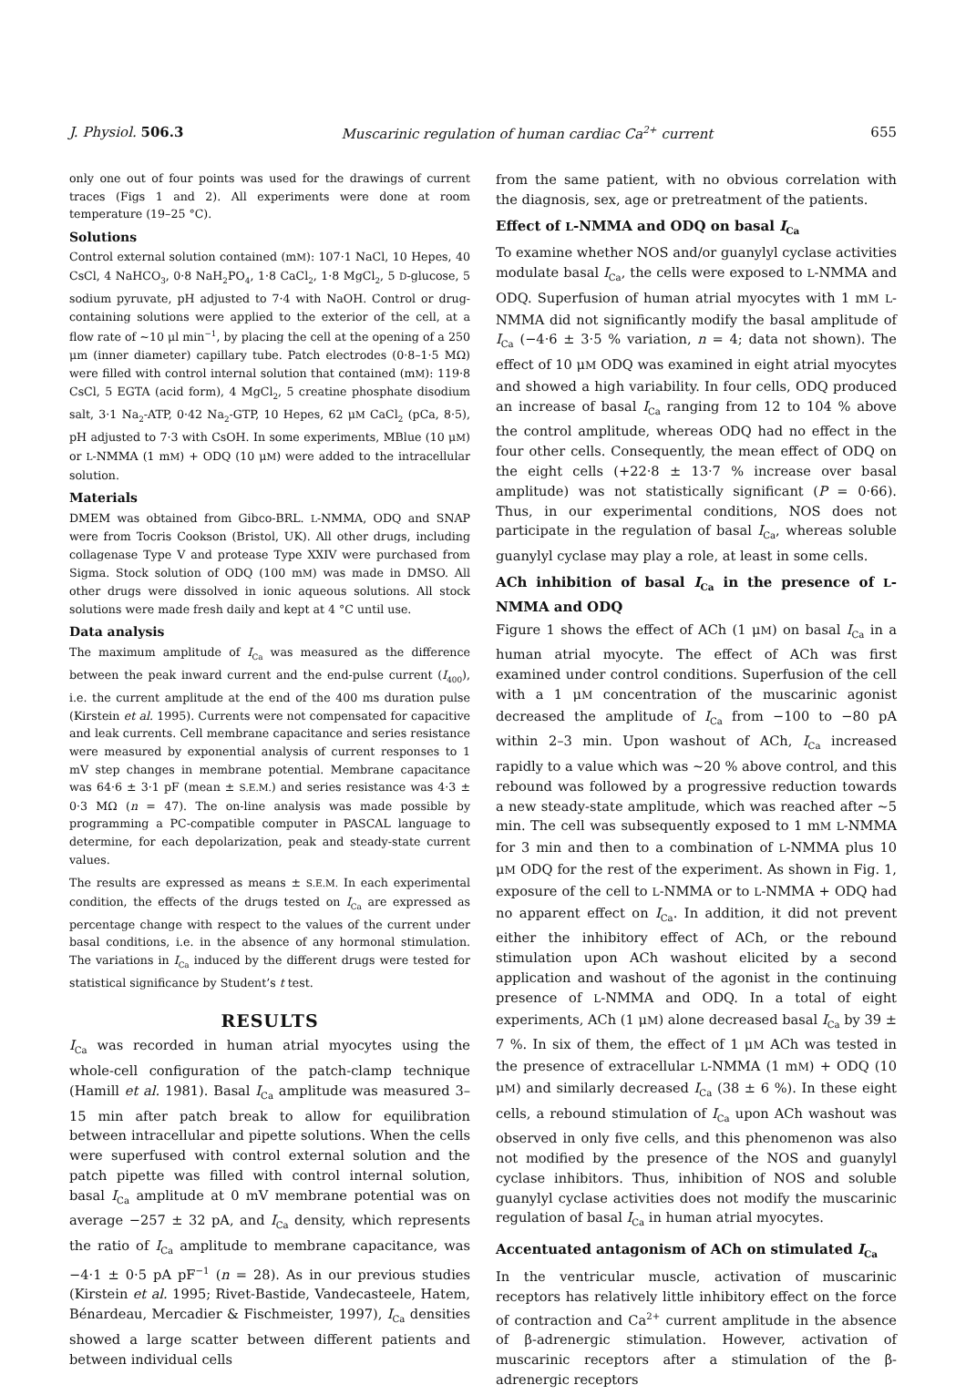J. Physiol. 506.3 Muscarinic regulation of human cardiac Ca<sup>2+</sup> current 655
only one out of four points was used for the drawings of current traces (Figs 1 and 2). All experiments were done at room temperature (19–25 °C).
Solutions
Control external solution contained (mM): 107·1 NaCl, 10 Hepes, 40 CsCl, 4 NaHCO<sub>3</sub>, 0·8 NaH<sub>2</sub>PO<sub>4</sub>, 1·8 CaCl<sub>2</sub>, 1·8 MgCl<sub>2</sub>, 5 D-glucose, 5 sodium pyruvate, pH adjusted to 7·4 with NaOH. Control or drug-containing solutions were applied to the exterior of the cell, at a flow rate of ~10 μl min<sup>−1</sup>, by placing the cell at the opening of a 250 μm (inner diameter) capillary tube. Patch electrodes (0·8–1·5 MΩ) were filled with control internal solution that contained (mM): 119·8 CsCl, 5 EGTA (acid form), 4 MgCl<sub>2</sub>, 5 creatine phosphate disodium salt, 3·1 Na<sub>2</sub>-ATP, 0·42 Na<sub>2</sub>-GTP, 10 Hepes, 62 μM CaCl<sub>2</sub> (pCa, 8·5), pH adjusted to 7·3 with CsOH. In some experiments, MBlue (10 μM) or L-NMMA (1 mM) + ODQ (10 μM) were added to the intracellular solution.
Materials
DMEM was obtained from Gibco-BRL. L-NMMA, ODQ and SNAP were from Tocris Cookson (Bristol, UK). All other drugs, including collagenase Type V and protease Type XXIV were purchased from Sigma. Stock solution of ODQ (100 mM) was made in DMSO. All other drugs were dissolved in ionic aqueous solutions. All stock solutions were made fresh daily and kept at 4 °C until use.
Data analysis
The maximum amplitude of I<sub>Ca</sub> was measured as the difference between the peak inward current and the end-pulse current (I<sub>400</sub>), i.e. the current amplitude at the end of the 400 ms duration pulse (Kirstein et al. 1995). Currents were not compensated for capacitive and leak currents. Cell membrane capacitance and series resistance were measured by exponential analysis of current responses to 1 mV step changes in membrane potential. Membrane capacitance was 64·6 ± 3·1 pF (mean ± S.E.M.) and series resistance was 4·3 ± 0·3 MΩ (n = 47). The on-line analysis was made possible by programming a PC-compatible computer in PASCAL language to determine, for each depolarization, peak and steady-state current values.
The results are expressed as means ± S.E.M. In each experimental condition, the effects of the drugs tested on I<sub>Ca</sub> are expressed as percentage change with respect to the values of the current under basal conditions, i.e. in the absence of any hormonal stimulation. The variations in I<sub>Ca</sub> induced by the different drugs were tested for statistical significance by Student’s t test.
RESULTS
I<sub>Ca</sub> was recorded in human atrial myocytes using the whole-cell configuration of the patch-clamp technique (Hamill et al. 1981). Basal I<sub>Ca</sub> amplitude was measured 3–15 min after patch break to allow for equilibration between intracellular and pipette solutions. When the cells were superfused with control external solution and the patch pipette was filled with control internal solution, basal I<sub>Ca</sub> amplitude at 0 mV membrane potential was on average −257 ± 32 pA, and I<sub>Ca</sub> density, which represents the ratio of I<sub>Ca</sub> amplitude to membrane capacitance, was −4·1 ± 0·5 pA pF<sup>−1</sup> (n = 28). As in our previous studies (Kirstein et al. 1995; Rivet-Bastide, Vandecasteele, Hatem, Bénardeau, Mercadier & Fischmeister, 1997), I<sub>Ca</sub> densities showed a large scatter between different patients and between individual cells
from the same patient, with no obvious correlation with the diagnosis, sex, age or pretreatment of the patients.
Effect of L-NMMA and ODQ on basal I<sub>Ca</sub>
To examine whether NOS and/or guanylyl cyclase activities modulate basal I<sub>Ca</sub>, the cells were exposed to L-NMMA and ODQ. Superfusion of human atrial myocytes with 1 mM L-NMMA did not significantly modify the basal amplitude of I<sub>Ca</sub> (−4·6 ± 3·5 % variation, n = 4; data not shown). The effect of 10 μM ODQ was examined in eight atrial myocytes and showed a high variability. In four cells, ODQ produced an increase of basal I<sub>Ca</sub> ranging from 12 to 104 % above the control amplitude, whereas ODQ had no effect in the four other cells. Consequently, the mean effect of ODQ on the eight cells (+22·8 ± 13·7 % increase over basal amplitude) was not statistically significant (P = 0·66). Thus, in our experimental conditions, NOS does not participate in the regulation of basal I<sub>Ca</sub>, whereas soluble guanylyl cyclase may play a role, at least in some cells.
ACh inhibition of basal I<sub>Ca</sub> in the presence of L-NMMA and ODQ
Figure 1 shows the effect of ACh (1 μM) on basal I<sub>Ca</sub> in a human atrial myocyte. The effect of ACh was first examined under control conditions. Superfusion of the cell with a 1 μM concentration of the muscarinic agonist decreased the amplitude of I<sub>Ca</sub> from −100 to −80 pA within 2–3 min. Upon washout of ACh, I<sub>Ca</sub> increased rapidly to a value which was ~20 % above control, and this rebound was followed by a progressive reduction towards a new steady-state amplitude, which was reached after ~5 min. The cell was subsequently exposed to 1 mM L-NMMA for 3 min and then to a combination of L-NMMA plus 10 μM ODQ for the rest of the experiment. As shown in Fig. 1, exposure of the cell to L-NMMA or to L-NMMA + ODQ had no apparent effect on I<sub>Ca</sub>. In addition, it did not prevent either the inhibitory effect of ACh, or the rebound stimulation upon ACh washout elicited by a second application and washout of the agonist in the continuing presence of L-NMMA and ODQ. In a total of eight experiments, ACh (1 μM) alone decreased basal I<sub>Ca</sub> by 39 ± 7 %. In six of them, the effect of 1 μM ACh was tested in the presence of extracellular L-NMMA (1 mM) + ODQ (10 μM) and similarly decreased I<sub>Ca</sub> (38 ± 6 %). In these eight cells, a rebound stimulation of I<sub>Ca</sub> upon ACh washout was observed in only five cells, and this phenomenon was also not modified by the presence of the NOS and guanylyl cyclase inhibitors. Thus, inhibition of NOS and soluble guanylyl cyclase activities does not modify the muscarinic regulation of basal I<sub>Ca</sub> in human atrial myocytes.
Accentuated antagonism of ACh on stimulated I<sub>Ca</sub>
In the ventricular muscle, activation of muscarinic receptors has relatively little inhibitory effect on the force of contraction and Ca<sup>2+</sup> current amplitude in the absence of β-adrenergic stimulation. However, activation of muscarinic receptors after a stimulation of the β-adrenergic receptors